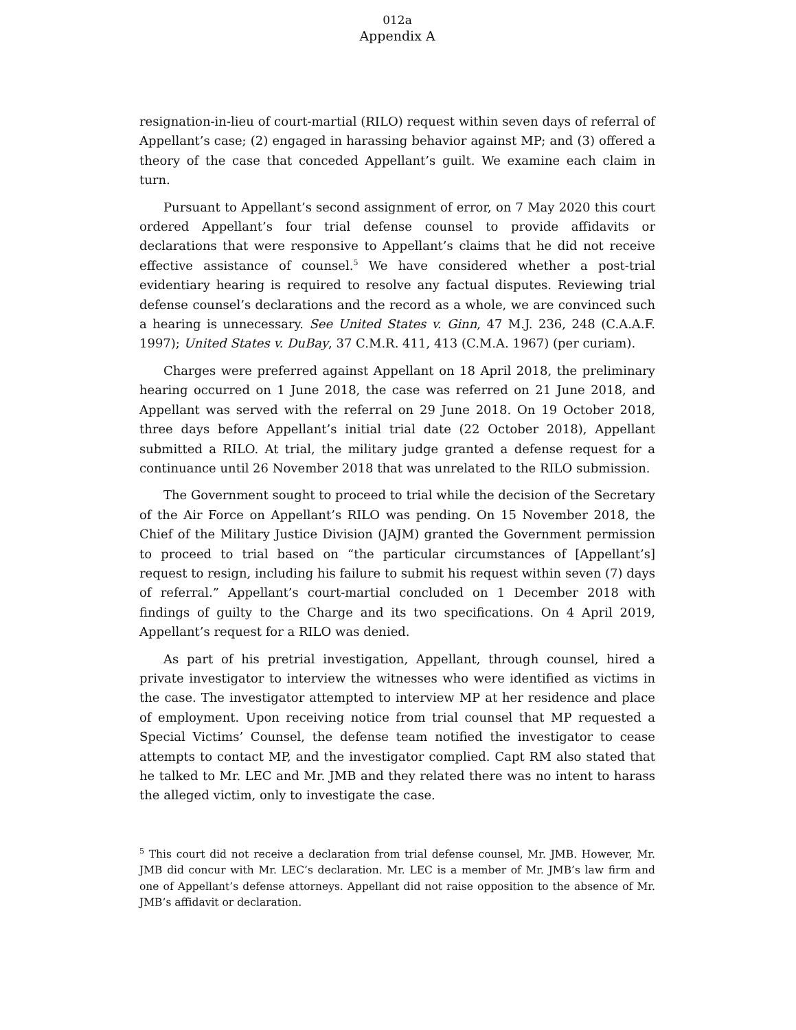012a
Appendix A
resignation-in-lieu of court-martial (RILO) request within seven days of referral of Appellant’s case; (2) engaged in harassing behavior against MP; and (3) offered a theory of the case that conceded Appellant’s guilt. We examine each claim in turn.
Pursuant to Appellant’s second assignment of error, on 7 May 2020 this court ordered Appellant’s four trial defense counsel to provide affidavits or declarations that were responsive to Appellant’s claims that he did not receive effective assistance of counsel.<sup>5</sup> We have considered whether a post-trial evidentiary hearing is required to resolve any factual disputes. Reviewing trial defense counsel’s declarations and the record as a whole, we are convinced such a hearing is unnecessary. See United States v. Ginn, 47 M.J. 236, 248 (C.A.A.F. 1997); United States v. DuBay, 37 C.M.R. 411, 413 (C.M.A. 1967) (per curiam).
Charges were preferred against Appellant on 18 April 2018, the preliminary hearing occurred on 1 June 2018, the case was referred on 21 June 2018, and Appellant was served with the referral on 29 June 2018. On 19 October 2018, three days before Appellant’s initial trial date (22 October 2018), Appellant submitted a RILO. At trial, the military judge granted a defense request for a continuance until 26 November 2018 that was unrelated to the RILO submission.
The Government sought to proceed to trial while the decision of the Secretary of the Air Force on Appellant’s RILO was pending. On 15 November 2018, the Chief of the Military Justice Division (JAJM) granted the Government permission to proceed to trial based on “the particular circumstances of [Appellant’s] request to resign, including his failure to submit his request within seven (7) days of referral.” Appellant’s court-martial concluded on 1 December 2018 with findings of guilty to the Charge and its two specifications. On 4 April 2019, Appellant’s request for a RILO was denied.
As part of his pretrial investigation, Appellant, through counsel, hired a private investigator to interview the witnesses who were identified as victims in the case. The investigator attempted to interview MP at her residence and place of employment. Upon receiving notice from trial counsel that MP requested a Special Victims’ Counsel, the defense team notified the investigator to cease attempts to contact MP, and the investigator complied. Capt RM also stated that he talked to Mr. LEC and Mr. JMB and they related there was no intent to harass the alleged victim, only to investigate the case.
<sup>5</sup> This court did not receive a declaration from trial defense counsel, Mr. JMB. However, Mr. JMB did concur with Mr. LEC’s declaration. Mr. LEC is a member of Mr. JMB’s law firm and one of Appellant’s defense attorneys. Appellant did not raise opposition to the absence of Mr. JMB’s affidavit or declaration.